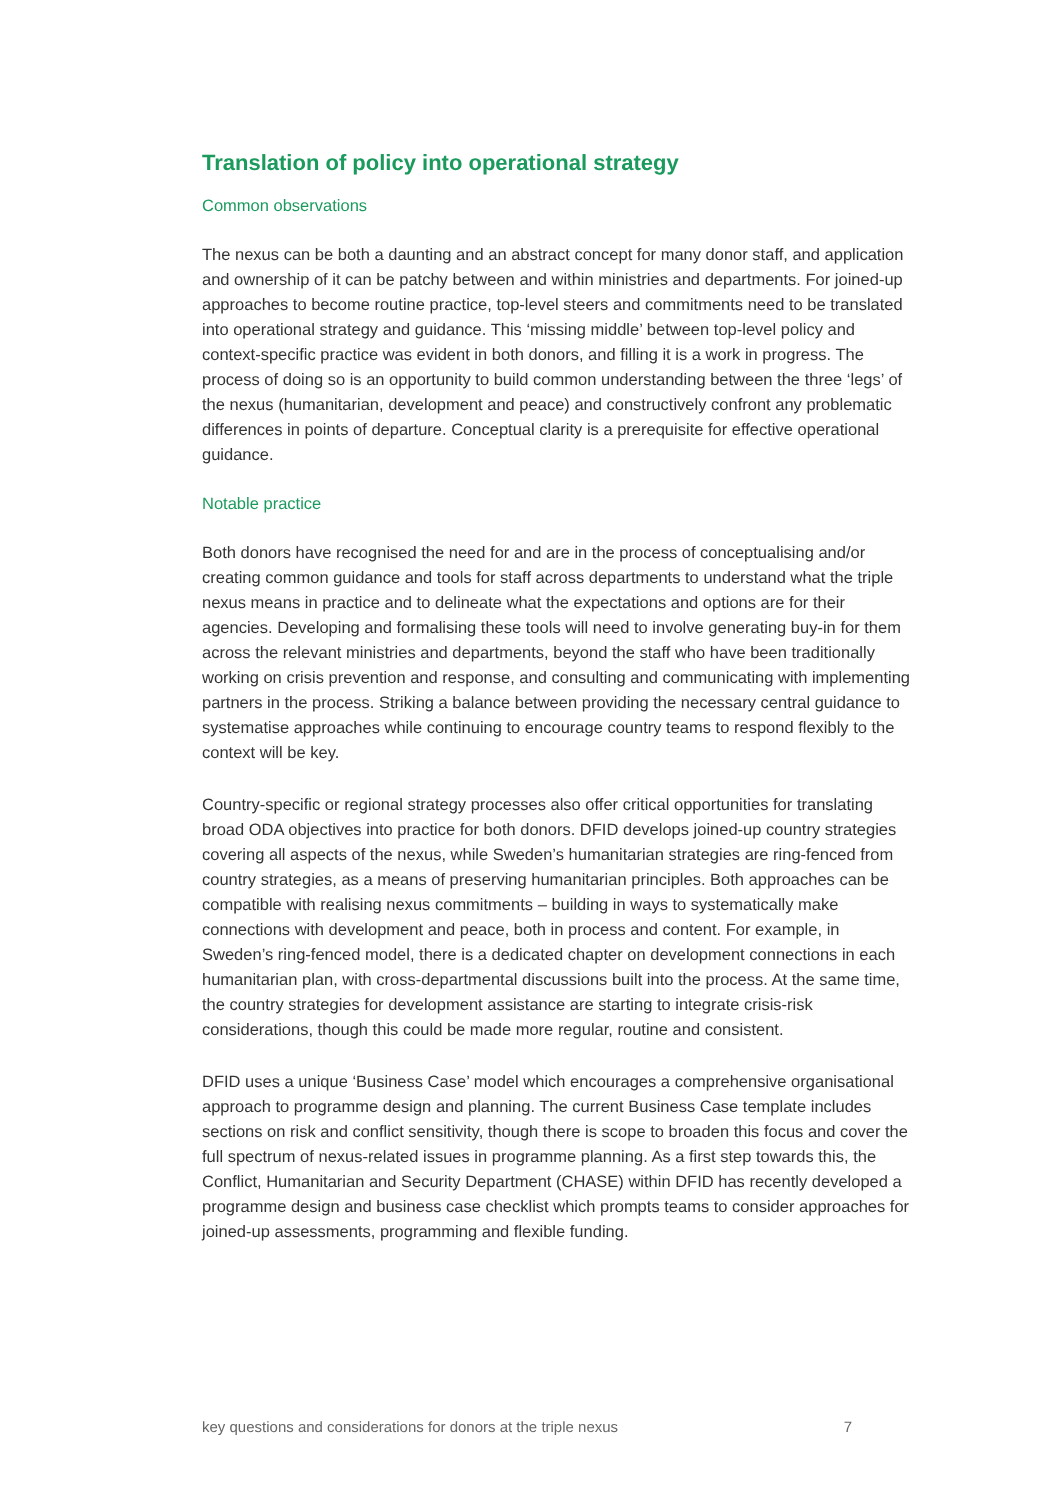Translation of policy into operational strategy
Common observations
The nexus can be both a daunting and an abstract concept for many donor staff, and application and ownership of it can be patchy between and within ministries and departments. For joined-up approaches to become routine practice, top-level steers and commitments need to be translated into operational strategy and guidance. This ‘missing middle’ between top-level policy and context-specific practice was evident in both donors, and filling it is a work in progress. The process of doing so is an opportunity to build common understanding between the three ‘legs’ of the nexus (humanitarian, development and peace) and constructively confront any problematic differences in points of departure. Conceptual clarity is a prerequisite for effective operational guidance.
Notable practice
Both donors have recognised the need for and are in the process of conceptualising and/or creating common guidance and tools for staff across departments to understand what the triple nexus means in practice and to delineate what the expectations and options are for their agencies. Developing and formalising these tools will need to involve generating buy-in for them across the relevant ministries and departments, beyond the staff who have been traditionally working on crisis prevention and response, and consulting and communicating with implementing partners in the process. Striking a balance between providing the necessary central guidance to systematise approaches while continuing to encourage country teams to respond flexibly to the context will be key.
Country-specific or regional strategy processes also offer critical opportunities for translating broad ODA objectives into practice for both donors. DFID develops joined-up country strategies covering all aspects of the nexus, while Sweden’s humanitarian strategies are ring-fenced from country strategies, as a means of preserving humanitarian principles. Both approaches can be compatible with realising nexus commitments – building in ways to systematically make connections with development and peace, both in process and content. For example, in Sweden’s ring-fenced model, there is a dedicated chapter on development connections in each humanitarian plan, with cross-departmental discussions built into the process. At the same time, the country strategies for development assistance are starting to integrate crisis-risk considerations, though this could be made more regular, routine and consistent.
DFID uses a unique ‘Business Case’ model which encourages a comprehensive organisational approach to programme design and planning. The current Business Case template includes sections on risk and conflict sensitivity, though there is scope to broaden this focus and cover the full spectrum of nexus-related issues in programme planning. As a first step towards this, the Conflict, Humanitarian and Security Department (CHASE) within DFID has recently developed a programme design and business case checklist which prompts teams to consider approaches for joined-up assessments, programming and flexible funding.
key questions and considerations for donors at the triple nexus 7